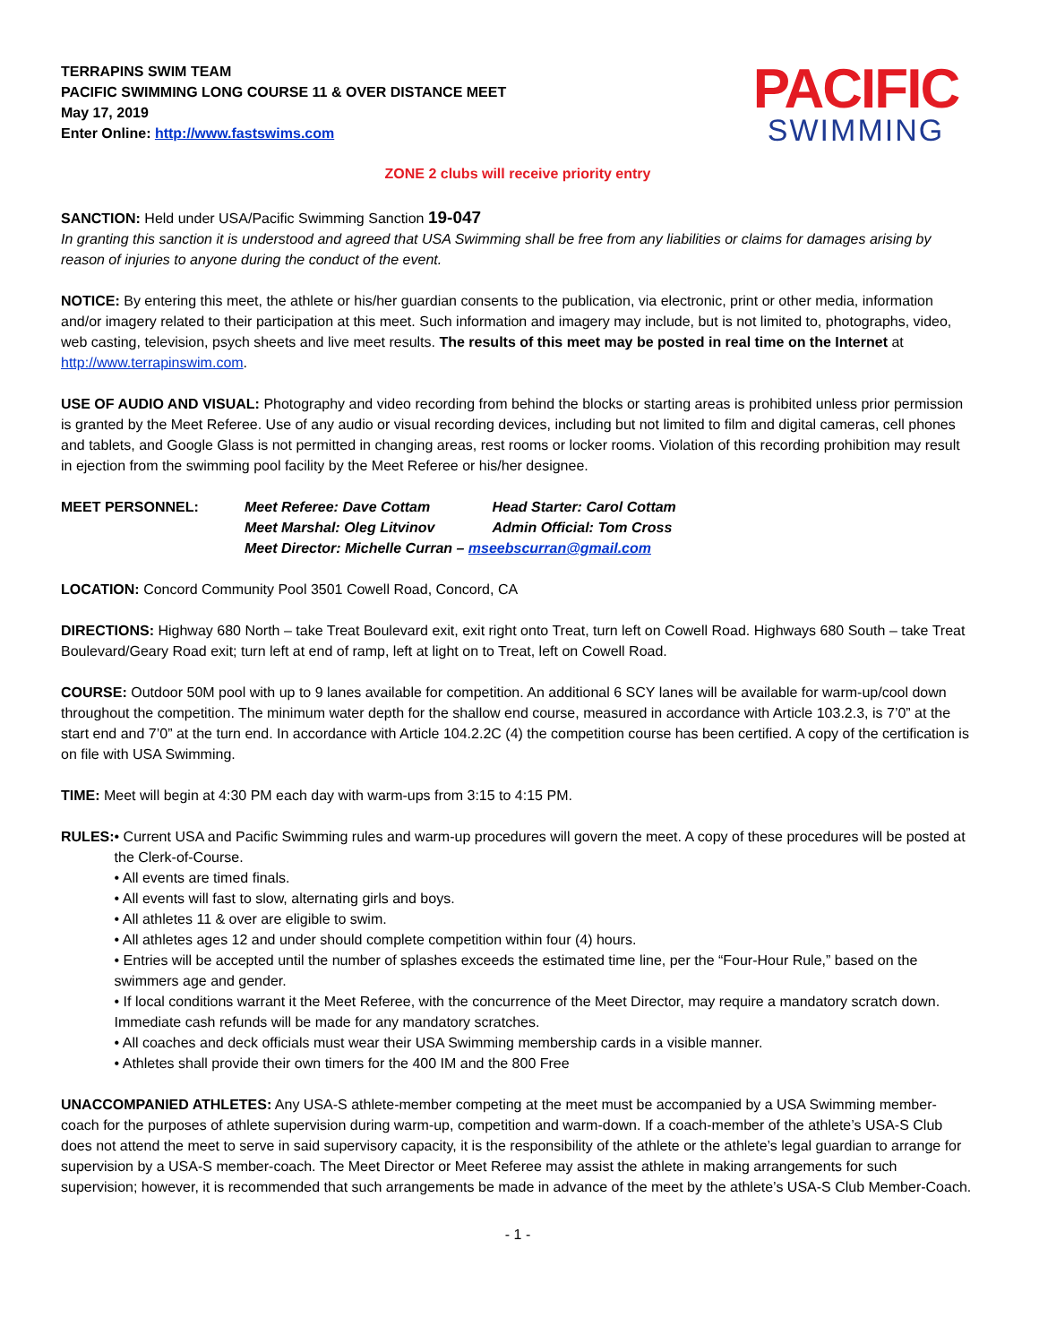TERRAPINS SWIM TEAM
PACIFIC SWIMMING LONG COURSE 11 & OVER DISTANCE MEET
May 17, 2019
Enter Online: http://www.fastswims.com
PACIFIC
SWIMMING
ZONE 2 clubs will receive priority entry
SANCTION: Held under USA/Pacific Swimming Sanction 19-047
In granting this sanction it is understood and agreed that USA Swimming shall be free from any liabilities or claims for damages arising by reason of injuries to anyone during the conduct of the event.
NOTICE: By entering this meet, the athlete or his/her guardian consents to the publication, via electronic, print or other media, information and/or imagery related to their participation at this meet. Such information and imagery may include, but is not limited to, photographs, video, web casting, television, psych sheets and live meet results. The results of this meet may be posted in real time on the Internet at http://www.terrapinswim.com.
USE OF AUDIO AND VISUAL: Photography and video recording from behind the blocks or starting areas is prohibited unless prior permission is granted by the Meet Referee. Use of any audio or visual recording devices, including but not limited to film and digital cameras, cell phones and tablets, and Google Glass is not permitted in changing areas, rest rooms or locker rooms. Violation of this recording prohibition may result in ejection from the swimming pool facility by the Meet Referee or his/her designee.
MEET PERSONNEL: Meet Referee: Dave Cottam Head Starter: Carol Cottam
Meet Marshal: Oleg Litvinov Admin Official: Tom Cross
Meet Director: Michelle Curran – mseebscurran@gmail.com
LOCATION: Concord Community Pool 3501 Cowell Road, Concord, CA
DIRECTIONS: Highway 680 North – take Treat Boulevard exit, exit right onto Treat, turn left on Cowell Road. Highways 680 South – take Treat Boulevard/Geary Road exit; turn left at end of ramp, left at light on to Treat, left on Cowell Road.
COURSE: Outdoor 50M pool with up to 9 lanes available for competition. An additional 6 SCY lanes will be available for warm-up/cool down throughout the competition. The minimum water depth for the shallow end course, measured in accordance with Article 103.2.3, is 7’0” at the start end and 7’0” at the turn end. In accordance with Article 104.2.2C (4) the competition course has been certified. A copy of the certification is on file with USA Swimming.
TIME: Meet will begin at 4:30 PM each day with warm-ups from 3:15 to 4:15 PM.
RULES: • Current USA and Pacific Swimming rules and warm-up procedures will govern the meet. A copy of these procedures will be posted at the Clerk-of-Course.
• All events are timed finals.
• All events will fast to slow, alternating girls and boys.
• All athletes 11 & over are eligible to swim.
• All athletes ages 12 and under should complete competition within four (4) hours.
• Entries will be accepted until the number of splashes exceeds the estimated time line, per the “Four-Hour Rule,” based on the swimmers age and gender.
• If local conditions warrant it the Meet Referee, with the concurrence of the Meet Director, may require a mandatory scratch down. Immediate cash refunds will be made for any mandatory scratches.
• All coaches and deck officials must wear their USA Swimming membership cards in a visible manner.
• Athletes shall provide their own timers for the 400 IM and the 800 Free
UNACCOMPANIED ATHLETES: Any USA-S athlete-member competing at the meet must be accompanied by a USA Swimming member-coach for the purposes of athlete supervision during warm-up, competition and warm-down. If a coach-member of the athlete’s USA-S Club does not attend the meet to serve in said supervisory capacity, it is the responsibility of the athlete or the athlete’s legal guardian to arrange for supervision by a USA-S member-coach. The Meet Director or Meet Referee may assist the athlete in making arrangements for such supervision; however, it is recommended that such arrangements be made in advance of the meet by the athlete’s USA-S Club Member-Coach.
- 1 -